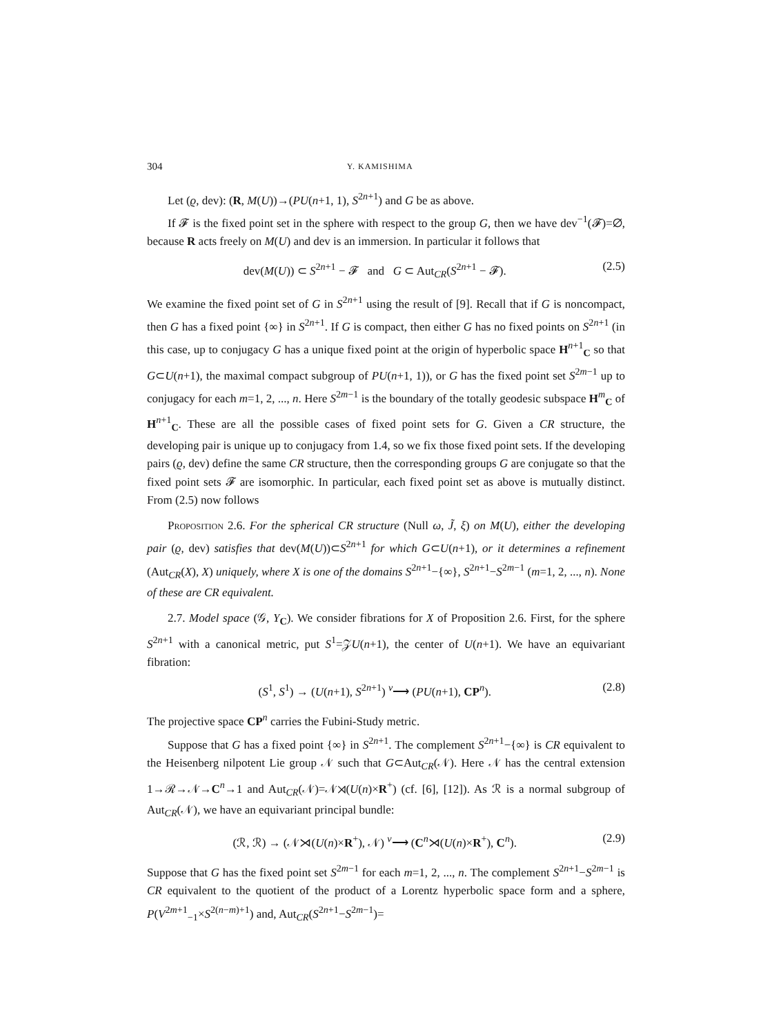304 Y. KAMISHIMA
Let (ϱ, dev): (R, M(U))→(PU(n+1, 1), S<sup>2n+1</sup>) and G be as above.
If 𝓕 is the fixed point set in the sphere with respect to the group G, then we have dev<sup>−1</sup>(𝓕)=∅, because R acts freely on M(U) and dev is an immersion. In particular it follows that
dev(M(U)) ⊂ S<sup>2n+1</sup> − 𝓕 and G ⊂ Aut<sub>CR</sub>(S<sup>2n+1</sup> − 𝓕). (2.5)
We examine the fixed point set of G in S<sup>2n+1</sup> using the result of [9]. Recall that if G is noncompact, then G has a fixed point {∞} in S<sup>2n+1</sup>. If G is compact, then either G has no fixed points on S<sup>2n+1</sup> (in this case, up to conjugacy G has a unique fixed point at the origin of hyperbolic space H<sup>n+1</sup><sub>C</sub> so that G⊂U(n+1), the maximal compact subgroup of PU(n+1, 1)), or G has the fixed point set S<sup>2m−1</sup> up to conjugacy for each m=1, 2, ..., n. Here S<sup>2m−1</sup> is the boundary of the totally geodesic subspace H<sup>m</sup><sub>C</sub> of H<sup>n+1</sup><sub>C</sub>. These are all the possible cases of fixed point sets for G. Given a CR structure, the developing pair is unique up to conjugacy from 1.4, so we fix those fixed point sets. If the developing pairs (ϱ, dev) define the same CR structure, then the corresponding groups G are conjugate so that the fixed point sets 𝓕 are isomorphic. In particular, each fixed point set as above is mutually distinct. From (2.5) now follows
Proposition 2.6. For the spherical CR structure (Null ω, J̃, ξ) on M(U), either the developing pair (ϱ, dev) satisfies that dev(M(U))⊂S<sup>2n+1</sup> for which G⊂U(n+1), or it determines a refinement (Aut<sub>CR</sub>(X), X) uniquely, where X is one of the domains S<sup>2n+1</sup>−{∞}, S<sup>2n+1</sup>−S<sup>2m−1</sup> (m=1, 2, ..., n). None of these are CR equivalent.
2.7. Model space (𝒢, Y<sub>C</sub>). We consider fibrations for X of Proposition 2.6. First, for the sphere S<sup>2n+1</sup> with a canonical metric, put S<sup>1</sup>=𝒵U(n+1), the center of U(n+1). We have an equivariant fibration:
(S<sup>1</sup>, S<sup>1</sup>) → (U(n+1), S<sup>2n+1</sup>) <sup>ν</sup>⟶ (PU(n+1), CP<sup>n</sup>). (2.8)
The projective space CP<sup>n</sup> carries the Fubini-Study metric.
Suppose that G has a fixed point {∞} in S<sup>2n+1</sup>. The complement S<sup>2n+1</sup>−{∞} is CR equivalent to the Heisenberg nilpotent Lie group 𝒩 such that G⊂Aut<sub>CR</sub>(𝒩). Here 𝒩 has the central extension 1→ℛ→𝒩→C<sup>n</sup>→1 and Aut<sub>CR</sub>(𝒩)=𝒩⋊(U(n)×R<sup>+</sup>) (cf. [6], [12]). As ℛ is a normal subgroup of Aut<sub>CR</sub>(𝒩), we have an equivariant principal bundle:
(ℛ, ℛ) → (𝒩⋊(U(n)×R<sup>+</sup>), 𝒩) <sup>ν</sup>⟶ (C<sup>n</sup>⋊(U(n)×R<sup>+</sup>), C<sup>n</sup>). (2.9)
Suppose that G has the fixed point set S<sup>2m−1</sup> for each m=1, 2, ..., n. The complement S<sup>2n+1</sup>−S<sup>2m−1</sup> is CR equivalent to the quotient of the product of a Lorentz hyperbolic space form and a sphere, P(V<sup>2m+1</sup><sub>−1</sub>×S<sup>2(n−m)+1</sup>) and, Aut<sub>CR</sub>(S<sup>2n+1</sup>−S<sup>2m−1</sup>)=